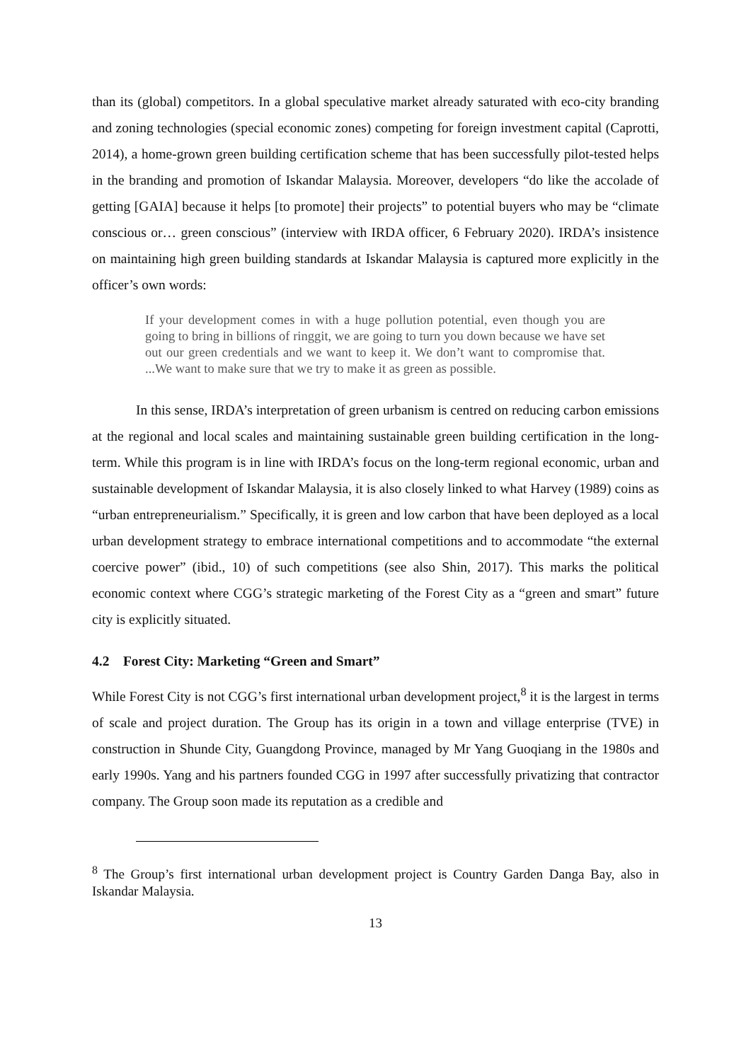than its (global) competitors. In a global speculative market already saturated with eco-city branding and zoning technologies (special economic zones) competing for foreign investment capital (Caprotti, 2014), a home-grown green building certification scheme that has been successfully pilot-tested helps in the branding and promotion of Iskandar Malaysia. Moreover, developers “do like the accolade of getting [GAIA] because it helps [to promote] their projects” to potential buyers who may be “climate conscious or… green conscious” (interview with IRDA officer, 6 February 2020). IRDA’s insistence on maintaining high green building standards at Iskandar Malaysia is captured more explicitly in the officer’s own words:
If your development comes in with a huge pollution potential, even though you are going to bring in billions of ringgit, we are going to turn you down because we have set out our green credentials and we want to keep it. We don’t want to compromise that. ...We want to make sure that we try to make it as green as possible.
In this sense, IRDA’s interpretation of green urbanism is centred on reducing carbon emissions at the regional and local scales and maintaining sustainable green building certification in the long-term. While this program is in line with IRDA’s focus on the long-term regional economic, urban and sustainable development of Iskandar Malaysia, it is also closely linked to what Harvey (1989) coins as “urban entrepreneurialism.” Specifically, it is green and low carbon that have been deployed as a local urban development strategy to embrace international competitions and to accommodate “the external coercive power” (ibid., 10) of such competitions (see also Shin, 2017). This marks the political economic context where CGG’s strategic marketing of the Forest City as a “green and smart” future city is explicitly situated.
4.2 Forest City: Marketing “Green and Smart”
While Forest City is not CGG’s first international urban development project,<sup>8</sup> it is the largest in terms of scale and project duration. The Group has its origin in a town and village enterprise (TVE) in construction in Shunde City, Guangdong Province, managed by Mr Yang Guoqiang in the 1980s and early 1990s. Yang and his partners founded CGG in 1997 after successfully privatizing that contractor company. The Group soon made its reputation as a credible and
<sup>8</sup> The Group’s first international urban development project is Country Garden Danga Bay, also in Iskandar Malaysia.
13